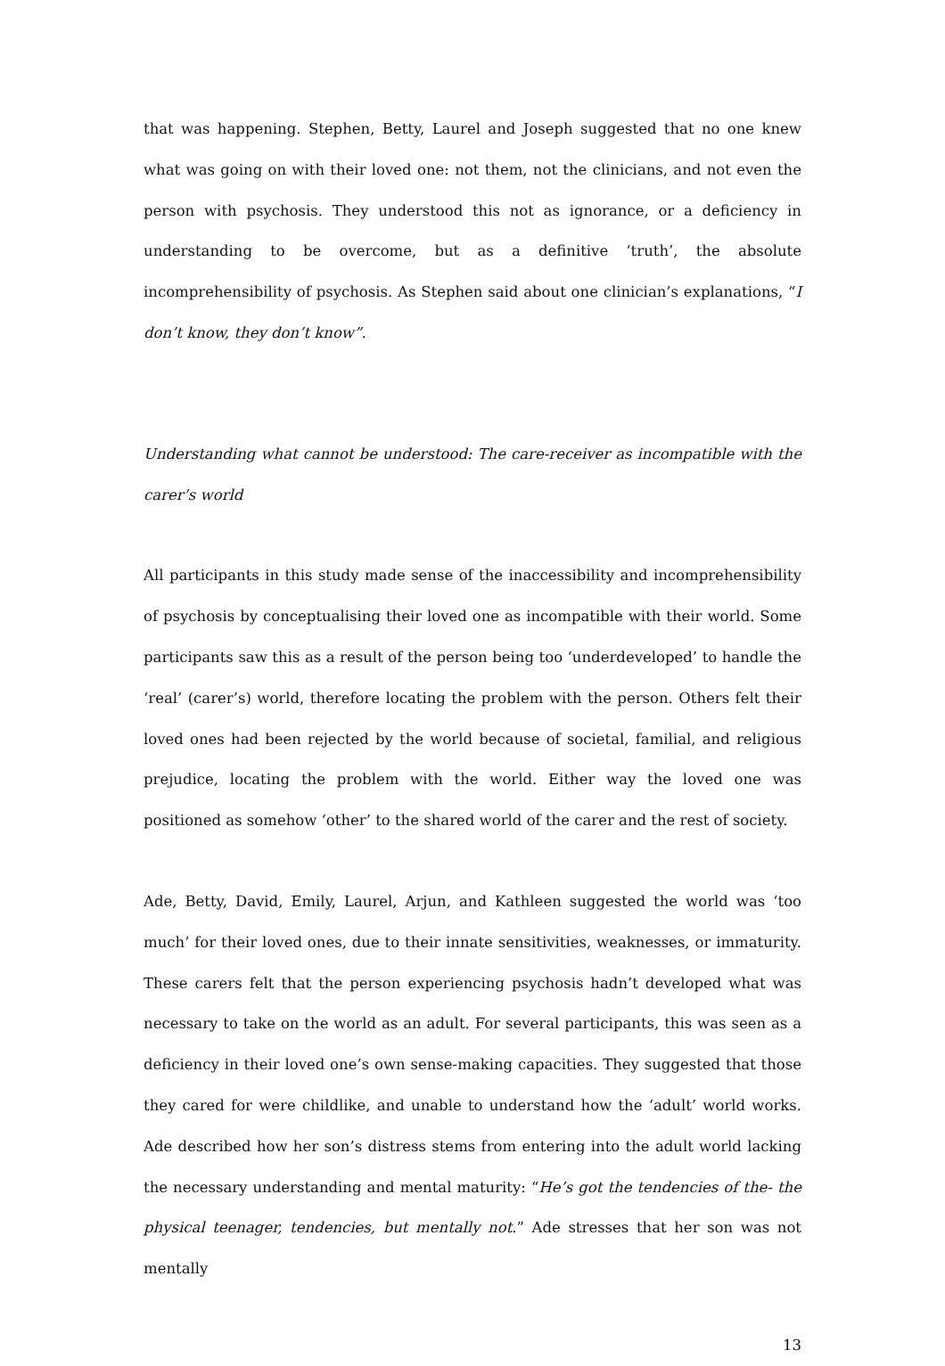that was happening. Stephen, Betty, Laurel and Joseph suggested that no one knew what was going on with their loved one: not them, not the clinicians, and not even the person with psychosis. They understood this not as ignorance, or a deficiency in understanding to be overcome, but as a definitive ‘truth’, the absolute incomprehensibility of psychosis. As Stephen said about one clinician’s explanations, “I don’t know, they don’t know”.
Understanding what cannot be understood: The care-receiver as incompatible with the carer’s world
All participants in this study made sense of the inaccessibility and incomprehensibility of psychosis by conceptualising their loved one as incompatible with their world. Some participants saw this as a result of the person being too ‘underdeveloped’ to handle the ‘real’ (carer’s) world, therefore locating the problem with the person. Others felt their loved ones had been rejected by the world because of societal, familial, and religious prejudice, locating the problem with the world. Either way the loved one was positioned as somehow ‘other’ to the shared world of the carer and the rest of society.
Ade, Betty, David, Emily, Laurel, Arjun, and Kathleen suggested the world was ‘too much’ for their loved ones, due to their innate sensitivities, weaknesses, or immaturity. These carers felt that the person experiencing psychosis hadn’t developed what was necessary to take on the world as an adult. For several participants, this was seen as a deficiency in their loved one’s own sense-making capacities. They suggested that those they cared for were childlike, and unable to understand how the ‘adult’ world works. Ade described how her son’s distress stems from entering into the adult world lacking the necessary understanding and mental maturity: “He’s got the tendencies of the- the physical teenager, tendencies, but mentally not.” Ade stresses that her son was not mentally
13